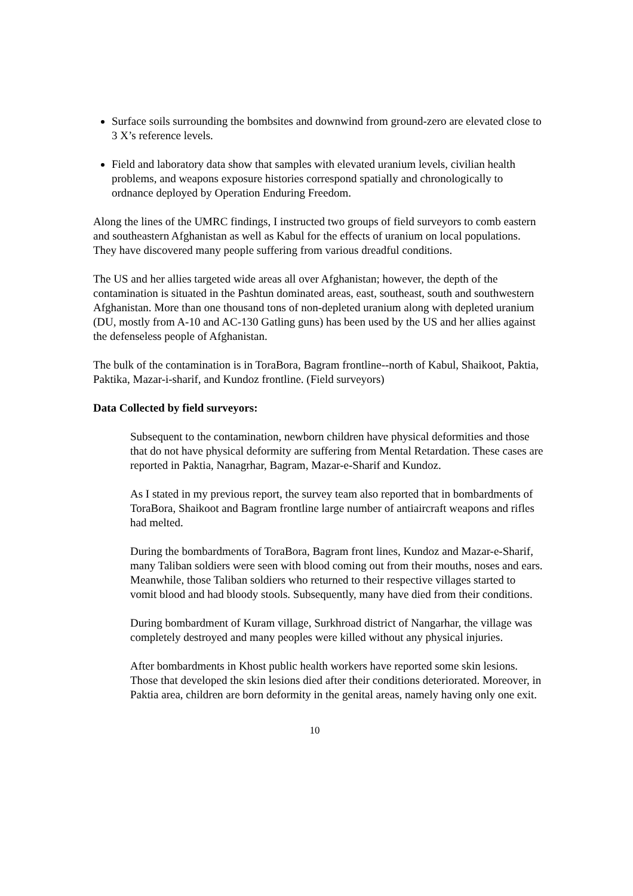Surface soils surrounding the bombsites and downwind from ground-zero are elevated close to 3 X’s reference levels.
Field and laboratory data show that samples with elevated uranium levels, civilian health problems, and weapons exposure histories correspond spatially and chronologically to ordnance deployed by Operation Enduring Freedom.
Along the lines of the UMRC findings, I instructed two groups of field surveyors to comb eastern and southeastern Afghanistan as well as Kabul for the effects of uranium on local populations. They have discovered many people suffering from various dreadful conditions.
The US and her allies targeted wide areas all over Afghanistan; however, the depth of the contamination is situated in the Pashtun dominated areas, east, southeast, south and southwestern Afghanistan. More than one thousand tons of non-depleted uranium along with depleted uranium (DU, mostly from A-10 and AC-130 Gatling guns) has been used by the US and her allies against the defenseless people of Afghanistan.
The bulk of the contamination is in ToraBora, Bagram frontline--north of Kabul, Shaikoot, Paktia, Paktika, Mazar-i-sharif, and Kundoz frontline. (Field surveyors)
Data Collected by field surveyors:
Subsequent to the contamination, newborn children have physical deformities and those that do not have physical deformity are suffering from Mental Retardation. These cases are reported in Paktia, Nanagrhar, Bagram, Mazar-e-Sharif and Kundoz.
As I stated in my previous report, the survey team also reported that in bombardments of ToraBora, Shaikoot and Bagram frontline large number of antiaircraft weapons and rifles had melted.
During the bombardments of ToraBora, Bagram front lines, Kundoz and Mazar-e-Sharif, many Taliban soldiers were seen with blood coming out from their mouths, noses and ears. Meanwhile, those Taliban soldiers who returned to their respective villages started to vomit blood and had bloody stools. Subsequently, many have died from their conditions.
During bombardment of Kuram village, Surkhroad district of Nangarhar, the village was completely destroyed and many peoples were killed without any physical injuries.
After bombardments in Khost public health workers have reported some skin lesions. Those that developed the skin lesions died after their conditions deteriorated. Moreover, in Paktia area, children are born deformity in the genital areas, namely having only one exit.
10